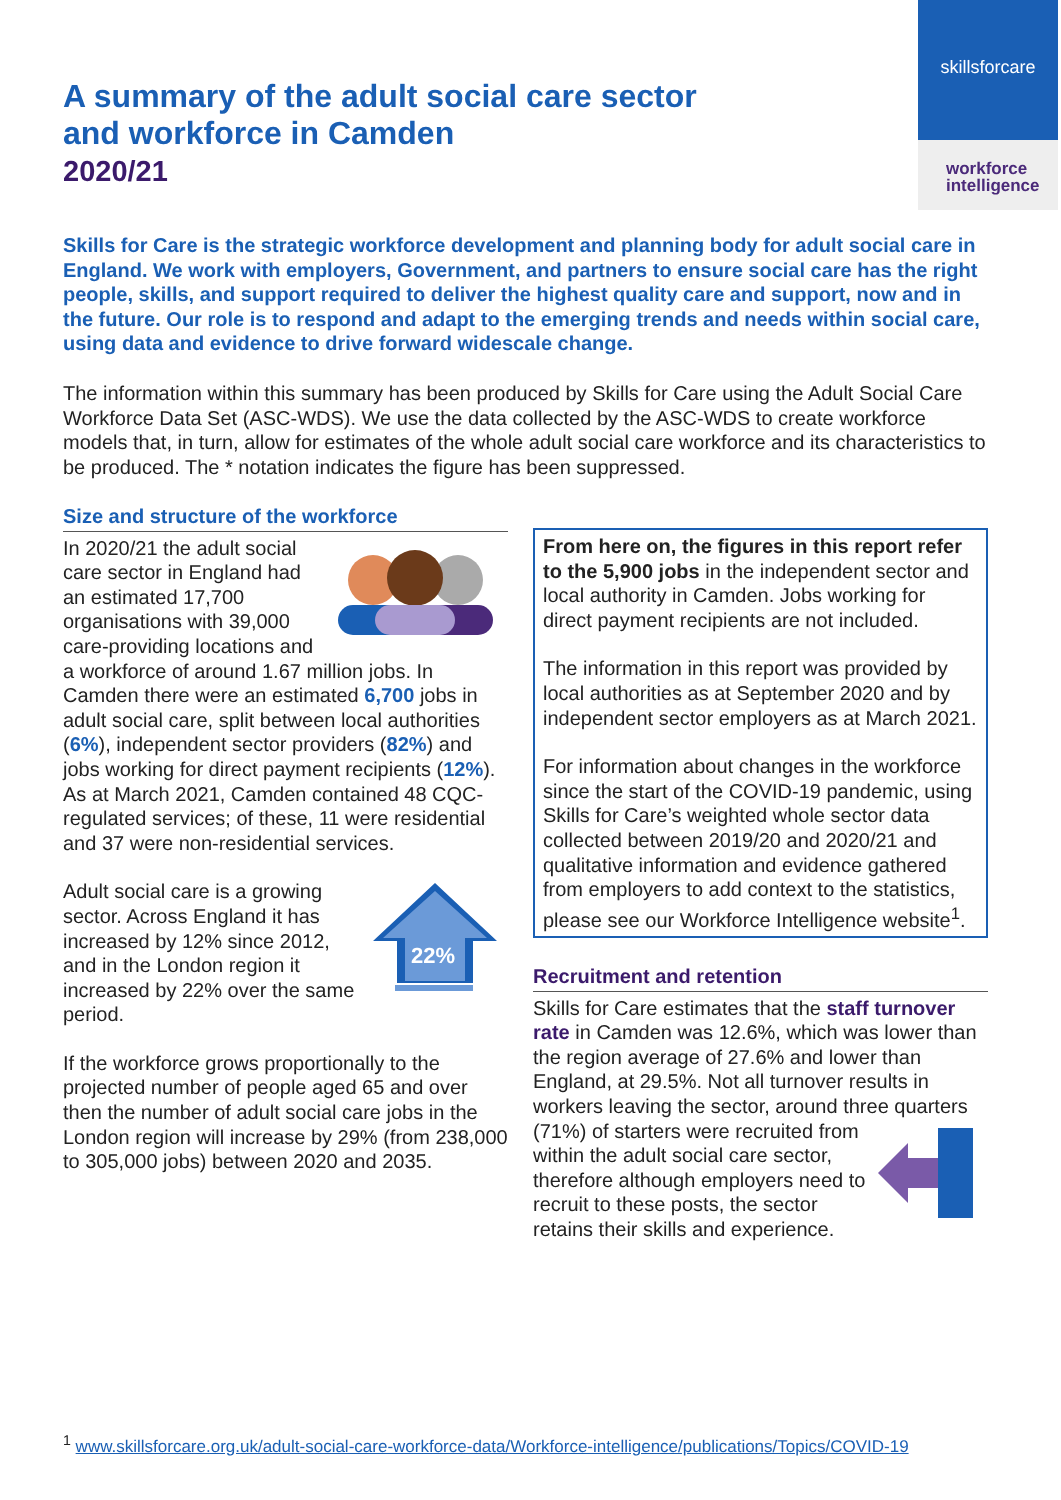skillsforcare
workforce
intelligence
A summary of the adult social care sector
and workforce in Camden
2020/21
Skills for Care is the strategic workforce development and planning body for adult social care in England. We work with employers, Government, and partners to ensure social care has the right people, skills, and support required to deliver the highest quality care and support, now and in the future. Our role is to respond and adapt to the emerging trends and needs within social care, using data and evidence to drive forward widescale change.
The information within this summary has been produced by Skills for Care using the Adult Social Care Workforce Data Set (ASC-WDS). We use the data collected by the ASC-WDS to create workforce models that, in turn, allow for estimates of the whole adult social care workforce and its characteristics to be produced. The * notation indicates the figure has been suppressed.
Size and structure of the workforce
In 2020/21 the adult social care sector in England had an estimated 17,700 organisations with 39,000 care-providing locations and a workforce of around 1.67 million jobs. In Camden there were an estimated 6,700 jobs in adult social care, split between local authorities (6%), independent sector providers (82%) and jobs working for direct payment recipients (12%). As at March 2021, Camden contained 48 CQC-regulated services; of these, 11 were residential and 37 were non-residential services.
22%
Adult social care is a growing sector. Across England it has increased by 12% since 2012, and in the London region it increased by 22% over the same period.
If the workforce grows proportionally to the projected number of people aged 65 and over then the number of adult social care jobs in the London region will increase by 29% (from 238,000 to 305,000 jobs) between 2020 and 2035.
From here on, the figures in this report refer to the 5,900 jobs in the independent sector and local authority in Camden. Jobs working for direct payment recipients are not included.
The information in this report was provided by local authorities as at September 2020 and by independent sector employers as at March 2021.
For information about changes in the workforce since the start of the COVID-19 pandemic, using Skills for Care’s weighted whole sector data collected between 2019/20 and 2020/21 and qualitative information and evidence gathered from employers to add context to the statistics, please see our Workforce Intelligence website<sup>1</sup>.
Recruitment and retention
Skills for Care estimates that the staff turnover rate in Camden was 12.6%, which was lower than the region average of 27.6% and lower than England, at 29.5%. Not all turnover results in workers leaving the sector, around three quarters (71%) of starters were recruited from within the adult social care sector, therefore although employers need to recruit to these posts, the sector retains their skills and experience.
<sup>1</sup> www.skillsforcare.org.uk/adult-social-care-workforce-data/Workforce-intelligence/publications/Topics/COVID-19